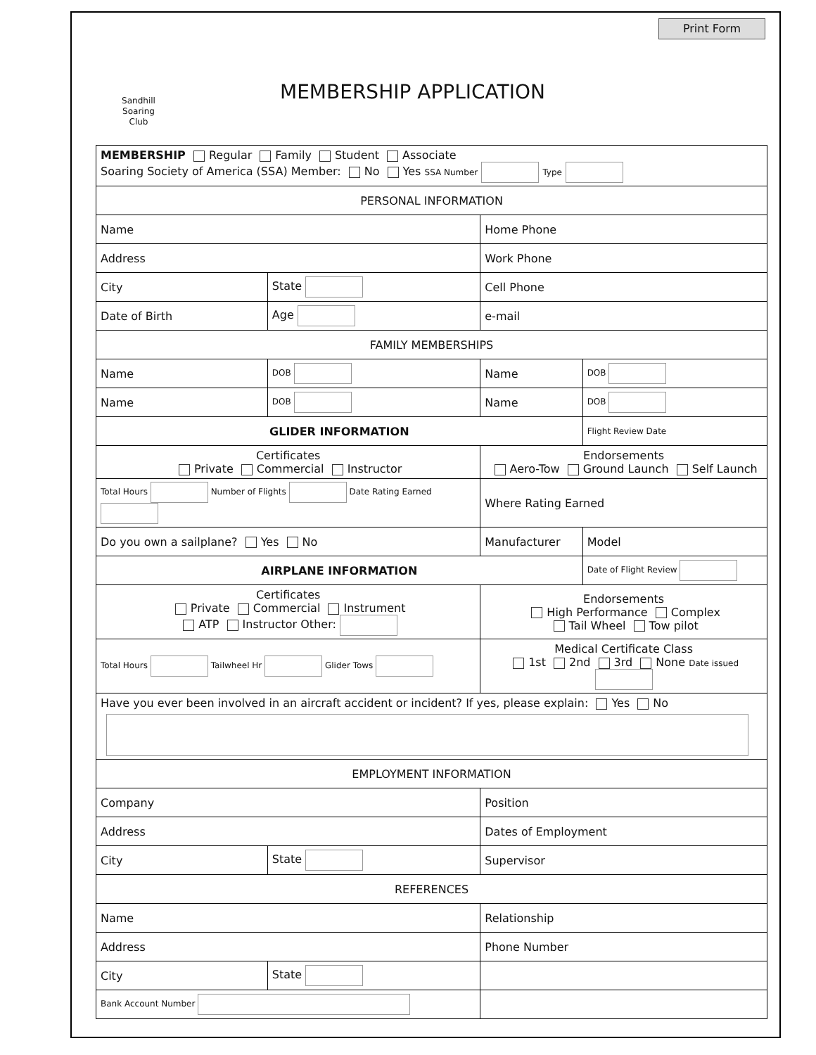Print Form
Sandhill
Soaring
Club
MEMBERSHIP APPLICATION
| MEMBERSHIP Regular Family Student Associate Soaring Society of America (SSA) Member: No Yes SSA Number Type | | | |
| PERSONAL INFORMATION | | | |
| Name | | Home Phone | |
| Address | | Work Phone | |
| City | State | Cell Phone | |
| Date of Birth | Age | e-mail | |
| FAMILY MEMBERSHIPS | | | |
| Name | DOB | Name | DOB |
| Name | DOB | Name | DOB |
| GLIDER INFORMATION | | | Flight Review Date |
| Certificates Private Commercial Instructor | | Endorsements Aero-Tow Ground Launch Self Launch | |
| Total Hours Number of Flights Date Rating Earned | | Where Rating Earned | |
| Do you own a sailplane? Yes No | | Manufacturer | Model |
| AIRPLANE INFORMATION | | | Date of Flight Review |
| Certificates Private Commercial Instrument ATP Instructor Other: | | Endorsements High Performance Complex Tail Wheel Tow pilot | |
| Total Hours Tailwheel Hr Glider Tows | | Medical Certificate Class 1st 2nd 3rd None Date issued | |
| Have you ever been involved in an aircraft accident or incident? If yes, please explain: Yes No | | | |
| EMPLOYMENT INFORMATION | | | |
| Company | | Position | |
| Address | | Dates of Employment | |
| City | State | Supervisor | |
| REFERENCES | | | |
| Name | | Relationship | |
| Address | | Phone Number | |
| City | State | | |
| Bank Account Number | | | |